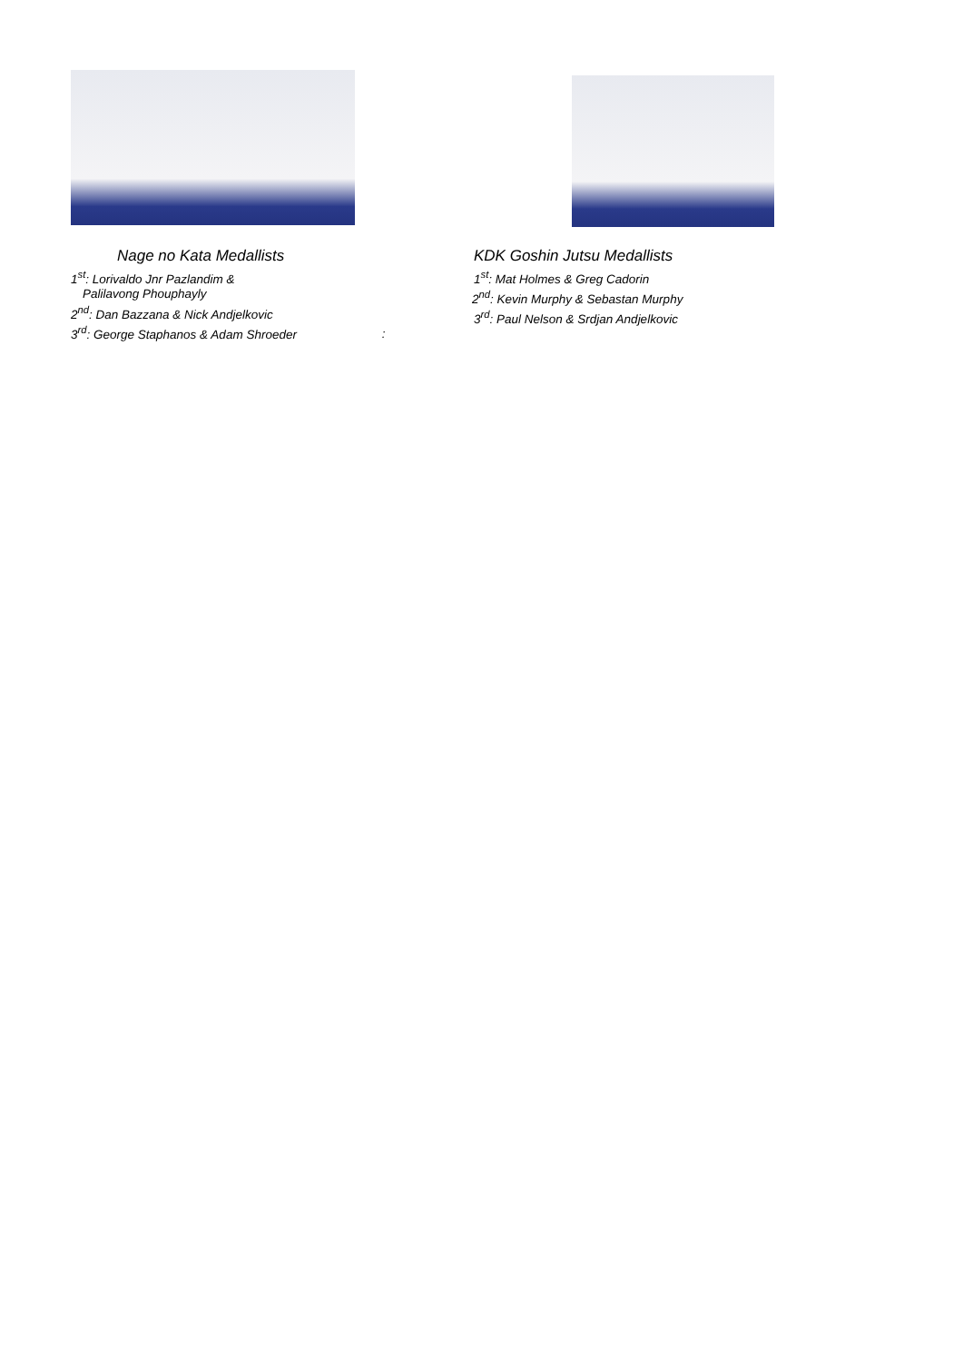Nage no Kata Medallists
1<sup>st</sup>: Lorivaldo Jnr Pazlandim &
Palilavong Phouphayly
2<sup>nd</sup>: Dan Bazzana & Nick Andjelkovic
3<sup>rd</sup>: George Staphanos & Adam Shroeder :
KDK Goshin Jutsu Medallists
1<sup>st</sup>: Mat Holmes & Greg Cadorin
2<sup>nd</sup>: Kevin Murphy & Sebastan Murphy
3<sup>rd</sup>: Paul Nelson & Srdjan Andjelkovic